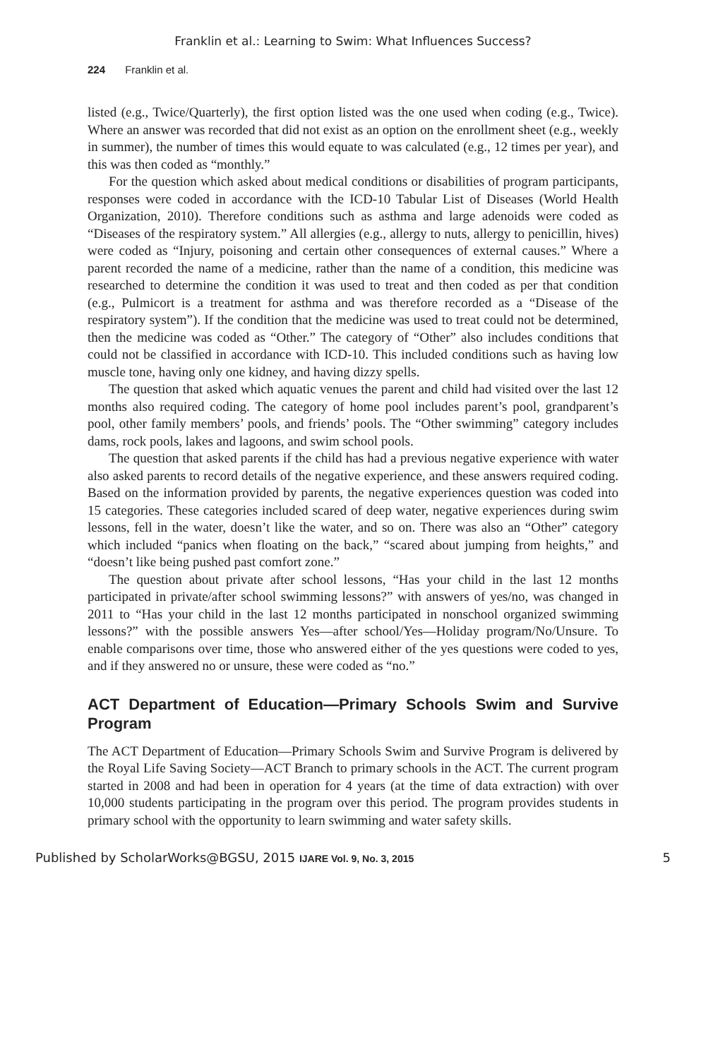Franklin et al.: Learning to Swim: What Influences Success?
224 Franklin et al.
listed (e.g., Twice/Quarterly), the first option listed was the one used when coding (e.g., Twice). Where an answer was recorded that did not exist as an option on the enrollment sheet (e.g., weekly in summer), the number of times this would equate to was calculated (e.g., 12 times per year), and this was then coded as “monthly.”
For the question which asked about medical conditions or disabilities of program participants, responses were coded in accordance with the ICD-10 Tabular List of Diseases (World Health Organization, 2010). Therefore conditions such as asthma and large adenoids were coded as “Diseases of the respiratory system.” All allergies (e.g., allergy to nuts, allergy to penicillin, hives) were coded as “Injury, poisoning and certain other consequences of external causes.” Where a parent recorded the name of a medicine, rather than the name of a condition, this medicine was researched to determine the condition it was used to treat and then coded as per that condition (e.g., Pulmicort is a treatment for asthma and was therefore recorded as a “Disease of the respiratory system”). If the condition that the medicine was used to treat could not be determined, then the medicine was coded as “Other.” The category of “Other” also includes conditions that could not be classified in accordance with ICD-10. This included conditions such as having low muscle tone, having only one kidney, and having dizzy spells.
The question that asked which aquatic venues the parent and child had visited over the last 12 months also required coding. The category of home pool includes parent’s pool, grandparent’s pool, other family members’ pools, and friends’ pools. The “Other swimming” category includes dams, rock pools, lakes and lagoons, and swim school pools.
The question that asked parents if the child has had a previous negative experience with water also asked parents to record details of the negative experience, and these answers required coding. Based on the information provided by parents, the negative experiences question was coded into 15 categories. These categories included scared of deep water, negative experiences during swim lessons, fell in the water, doesn’t like the water, and so on. There was also an “Other” category which included “panics when floating on the back,” “scared about jumping from heights,” and “doesn’t like being pushed past comfort zone.”
The question about private after school lessons, “Has your child in the last 12 months participated in private/after school swimming lessons?” with answers of yes/no, was changed in 2011 to “Has your child in the last 12 months participated in nonschool organized swimming lessons?” with the possible answers Yes—after school/Yes—Holiday program/No/Unsure. To enable comparisons over time, those who answered either of the yes questions were coded to yes, and if they answered no or unsure, these were coded as “no.”
ACT Department of Education—Primary Schools Swim and Survive Program
The ACT Department of Education—Primary Schools Swim and Survive Program is delivered by the Royal Life Saving Society—ACT Branch to primary schools in the ACT. The current program started in 2008 and had been in operation for 4 years (at the time of data extraction) with over 10,000 students participating in the program over this period. The program provides students in primary school with the opportunity to learn swimming and water safety skills.
Published by ScholarWorks@BGSU, 2015 IJARE Vol. 9, No. 3, 2015 5